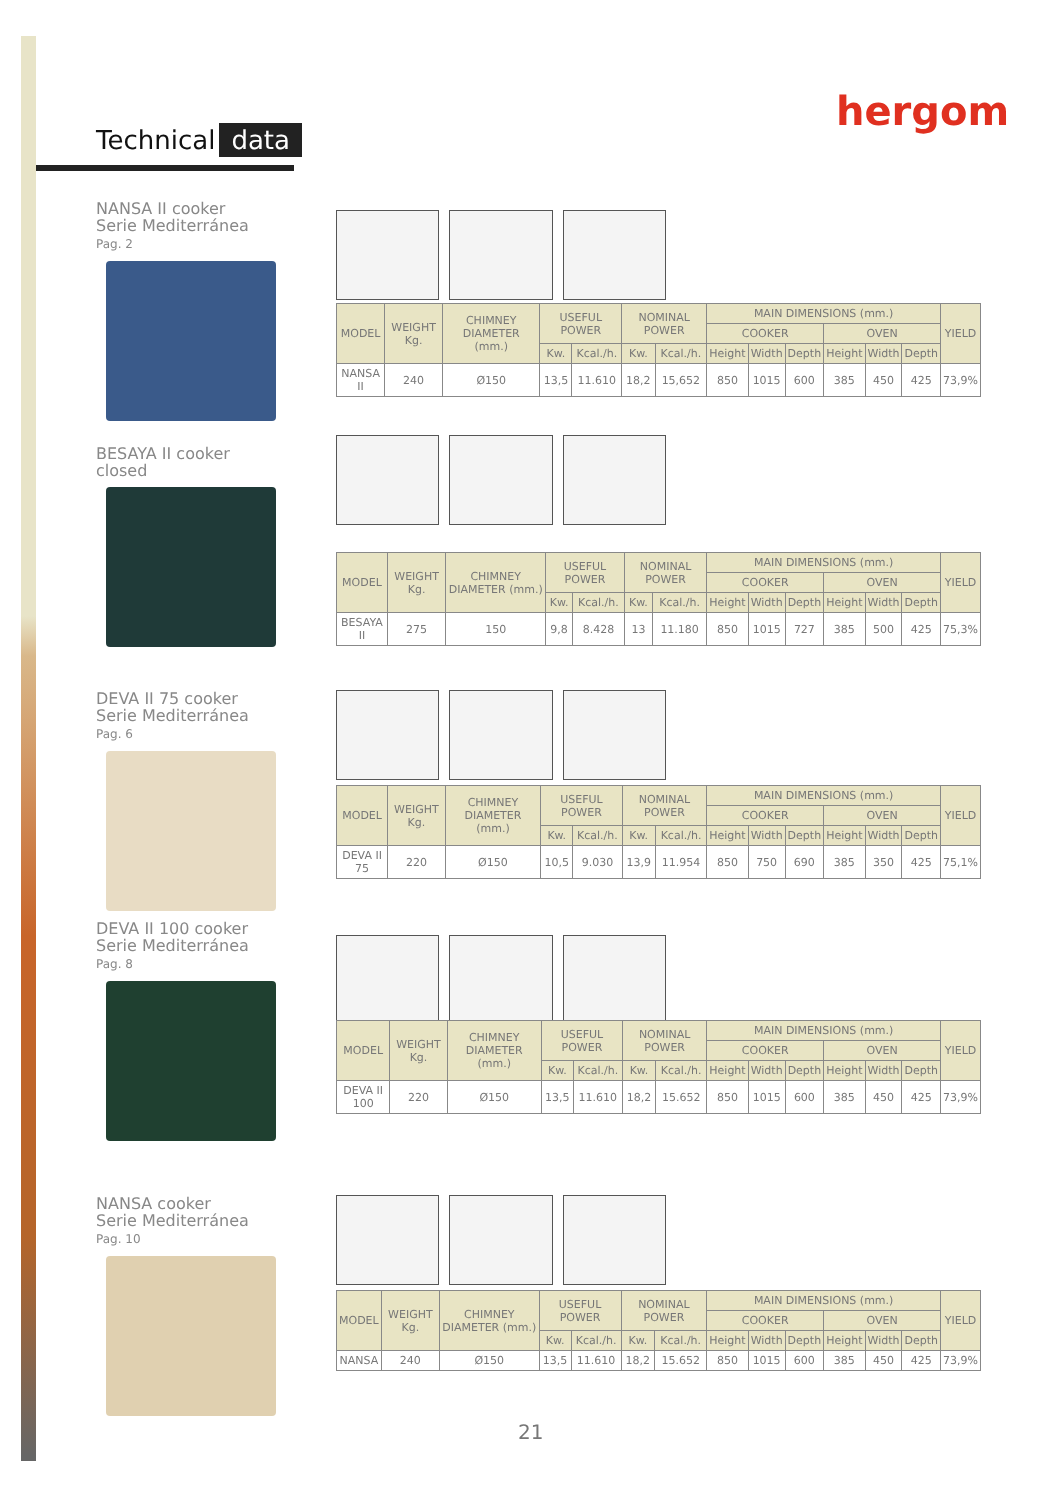Technical data hergom
NANSA II cooker
Serie Mediterránea
Pag. 2
| MODEL | WEIGHT Kg. | CHIMNEY DIAMETER (mm.) | USEFUL POWER | | NOMINAL POWER | | MAIN DIMENSIONS (mm.) | | | | | | YIELD |
| --- | --- | --- | --- | --- | --- | --- | --- | --- | --- | --- | --- | --- | --- |
| | | | | | | | COOKER | | | OVEN | | | |
| | | | Kw. | Kcal./h. | Kw. | Kcal./h. | Height | Width | Depth | Height | Width | Depth | |
| NANSA II | 240 | Ø150 | 13,5 | 11.610 | 18,2 | 15,652 | 850 | 1015 | 600 | 385 | 450 | 425 | 73,9% |
BESAYA II cooker
closed
| MODEL | WEIGHT Kg. | CHIMNEY DIAMETER (mm.) | USEFUL POWER | | NOMINAL POWER | | MAIN DIMENSIONS (mm.) | | | | | | YIELD |
| --- | --- | --- | --- | --- | --- | --- | --- | --- | --- | --- | --- | --- | --- |
| | | | | | | | COOKER | | | OVEN | | | |
| | | | Kw. | Kcal./h. | Kw. | Kcal./h. | Height | Width | Depth | Height | Width | Depth | |
| BESAYA II | 275 | 150 | 9,8 | 8.428 | 13 | 11.180 | 850 | 1015 | 727 | 385 | 500 | 425 | 75,3% |
DEVA II 75 cooker
Serie Mediterránea
Pag. 6
| MODEL | WEIGHT Kg. | CHIMNEY DIAMETER (mm.) | USEFUL POWER | | NOMINAL POWER | | MAIN DIMENSIONS (mm.) | | | | | | YIELD |
| --- | --- | --- | --- | --- | --- | --- | --- | --- | --- | --- | --- | --- | --- |
| | | | | | | | COOKER | | | OVEN | | | |
| | | | Kw. | Kcal./h. | Kw. | Kcal./h. | Height | Width | Depth | Height | Width | Depth | |
| DEVA II 75 | 220 | Ø150 | 10,5 | 9.030 | 13,9 | 11.954 | 850 | 750 | 690 | 385 | 350 | 425 | 75,1% |
DEVA II 100 cooker
Serie Mediterránea
Pag. 8
| MODEL | WEIGHT Kg. | CHIMNEY DIAMETER (mm.) | USEFUL POWER | | NOMINAL POWER | | MAIN DIMENSIONS (mm.) | | | | | | YIELD |
| --- | --- | --- | --- | --- | --- | --- | --- | --- | --- | --- | --- | --- | --- |
| | | | | | | | COOKER | | | OVEN | | | |
| | | | Kw. | Kcal./h. | Kw. | Kcal./h. | Height | Width | Depth | Height | Width | Depth | |
| DEVA II 100 | 220 | Ø150 | 13,5 | 11.610 | 18,2 | 15.652 | 850 | 1015 | 600 | 385 | 450 | 425 | 73,9% |
NANSA cooker
Serie Mediterránea
Pag. 10
| MODEL | WEIGHT Kg. | CHIMNEY DIAMETER (mm.) | USEFUL POWER | | NOMINAL POWER | | MAIN DIMENSIONS (mm.) | | | | | | YIELD |
| --- | --- | --- | --- | --- | --- | --- | --- | --- | --- | --- | --- | --- | --- |
| | | | | | | | COOKER | | | OVEN | | | |
| | | | Kw. | Kcal./h. | Kw. | Kcal./h. | Height | Width | Depth | Height | Width | Depth | |
| NANSA | 240 | Ø150 | 13,5 | 11.610 | 18,2 | 15.652 | 850 | 1015 | 600 | 385 | 450 | 425 | 73,9% |
21